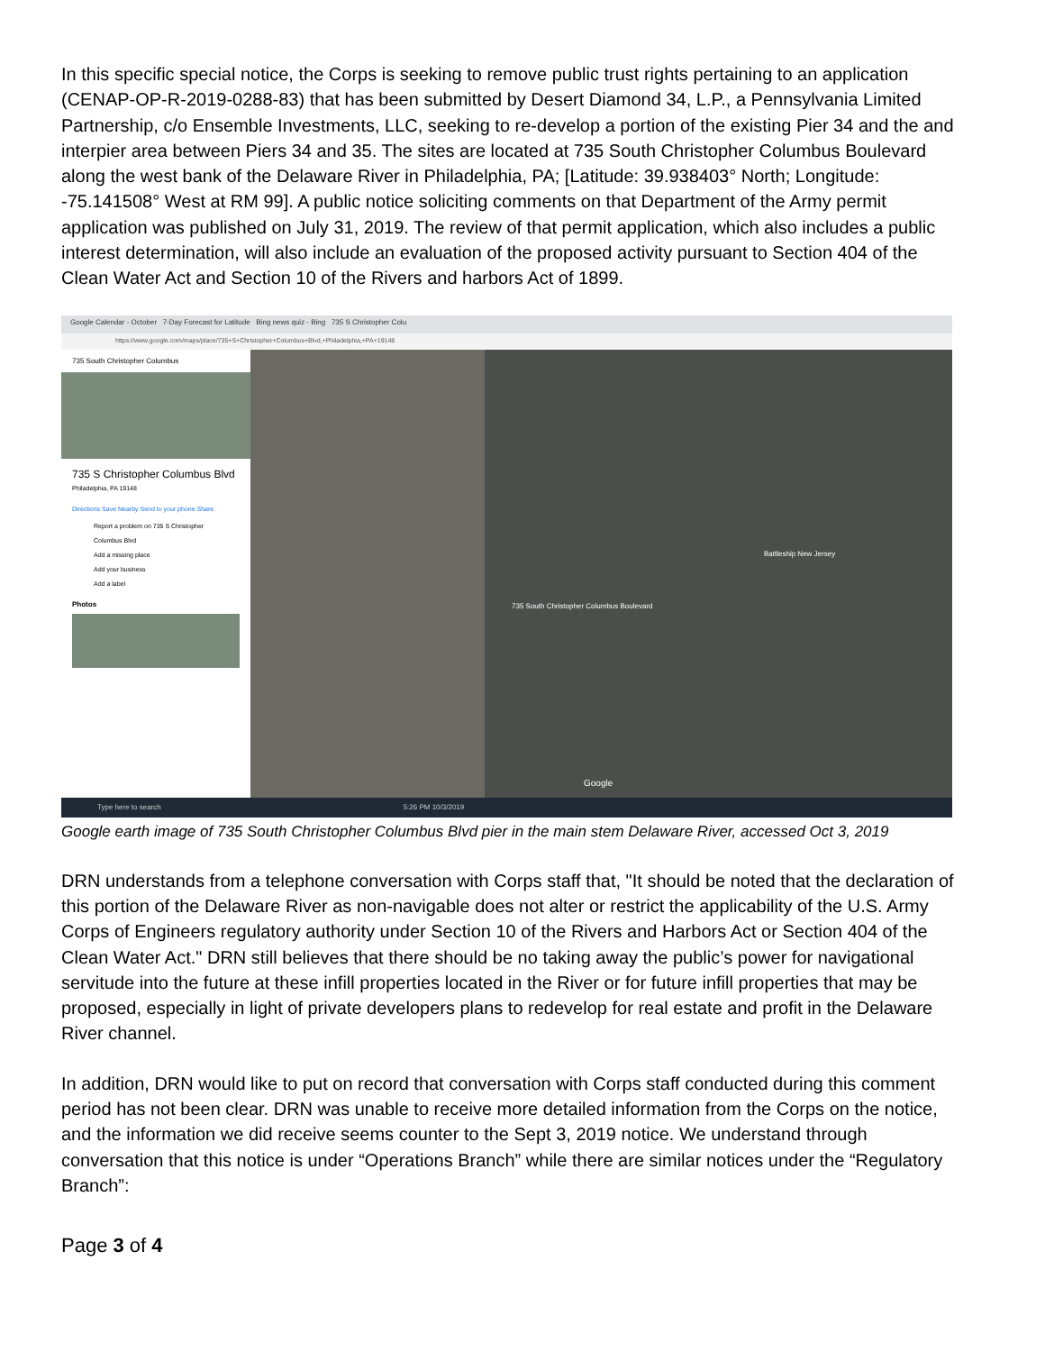In this specific special notice, the Corps is seeking to remove public trust rights pertaining to an application (CENAP-OP-R-2019-0288-83) that has been submitted by Desert Diamond 34, L.P., a Pennsylvania Limited Partnership, c/o Ensemble Investments, LLC, seeking to re-develop a portion of the existing Pier 34 and the and interpier area between Piers 34 and 35. The sites are located at 735 South Christopher Columbus Boulevard along the west bank of the Delaware River in Philadelphia, PA; [Latitude: 39.938403° North; Longitude: -75.141508° West at RM 99]. A public notice soliciting comments on that Department of the Army permit application was published on July 31, 2019. The review of that permit application, which also includes a public interest determination, will also include an evaluation of the proposed activity pursuant to Section 404 of the Clean Water Act and Section 10 of the Rivers and harbors Act of 1899.
Google Calendar - October 7-Day Forecast for Latitude Bing news quiz - Bing 735 S Christopher Colu
https://www.google.com/maps/place/735+S+Christopher+Columbus+Blvd,+Philadelphia,+PA+19148
735 South Christopher Columbus
735 S Christopher Columbus Blvd
Philadelphia, PA 19148
Directions Save Nearby Send to your phone Share
Report a problem on 735 S Christopher Columbus Blvd
Add a missing place
Add your business
Add a label
Photos
735 South Christopher Columbus Boulevard
Battleship New Jersey
Google
Type here to search 5:26 PM 10/3/2019
Google earth image of 735 South Christopher Columbus Blvd pier in the main stem Delaware River, accessed Oct 3, 2019
DRN understands from a telephone conversation with Corps staff that, "It should be noted that the declaration of this portion of the Delaware River as non-navigable does not alter or restrict the applicability of the U.S. Army Corps of Engineers regulatory authority under Section 10 of the Rivers and Harbors Act or Section 404 of the Clean Water Act." DRN still believes that there should be no taking away the public’s power for navigational servitude into the future at these infill properties located in the River or for future infill properties that may be proposed, especially in light of private developers plans to redevelop for real estate and profit in the Delaware River channel.
In addition, DRN would like to put on record that conversation with Corps staff conducted during this comment period has not been clear. DRN was unable to receive more detailed information from the Corps on the notice, and the information we did receive seems counter to the Sept 3, 2019 notice. We understand through conversation that this notice is under “Operations Branch” while there are similar notices under the “Regulatory Branch”:
Page 3 of 4